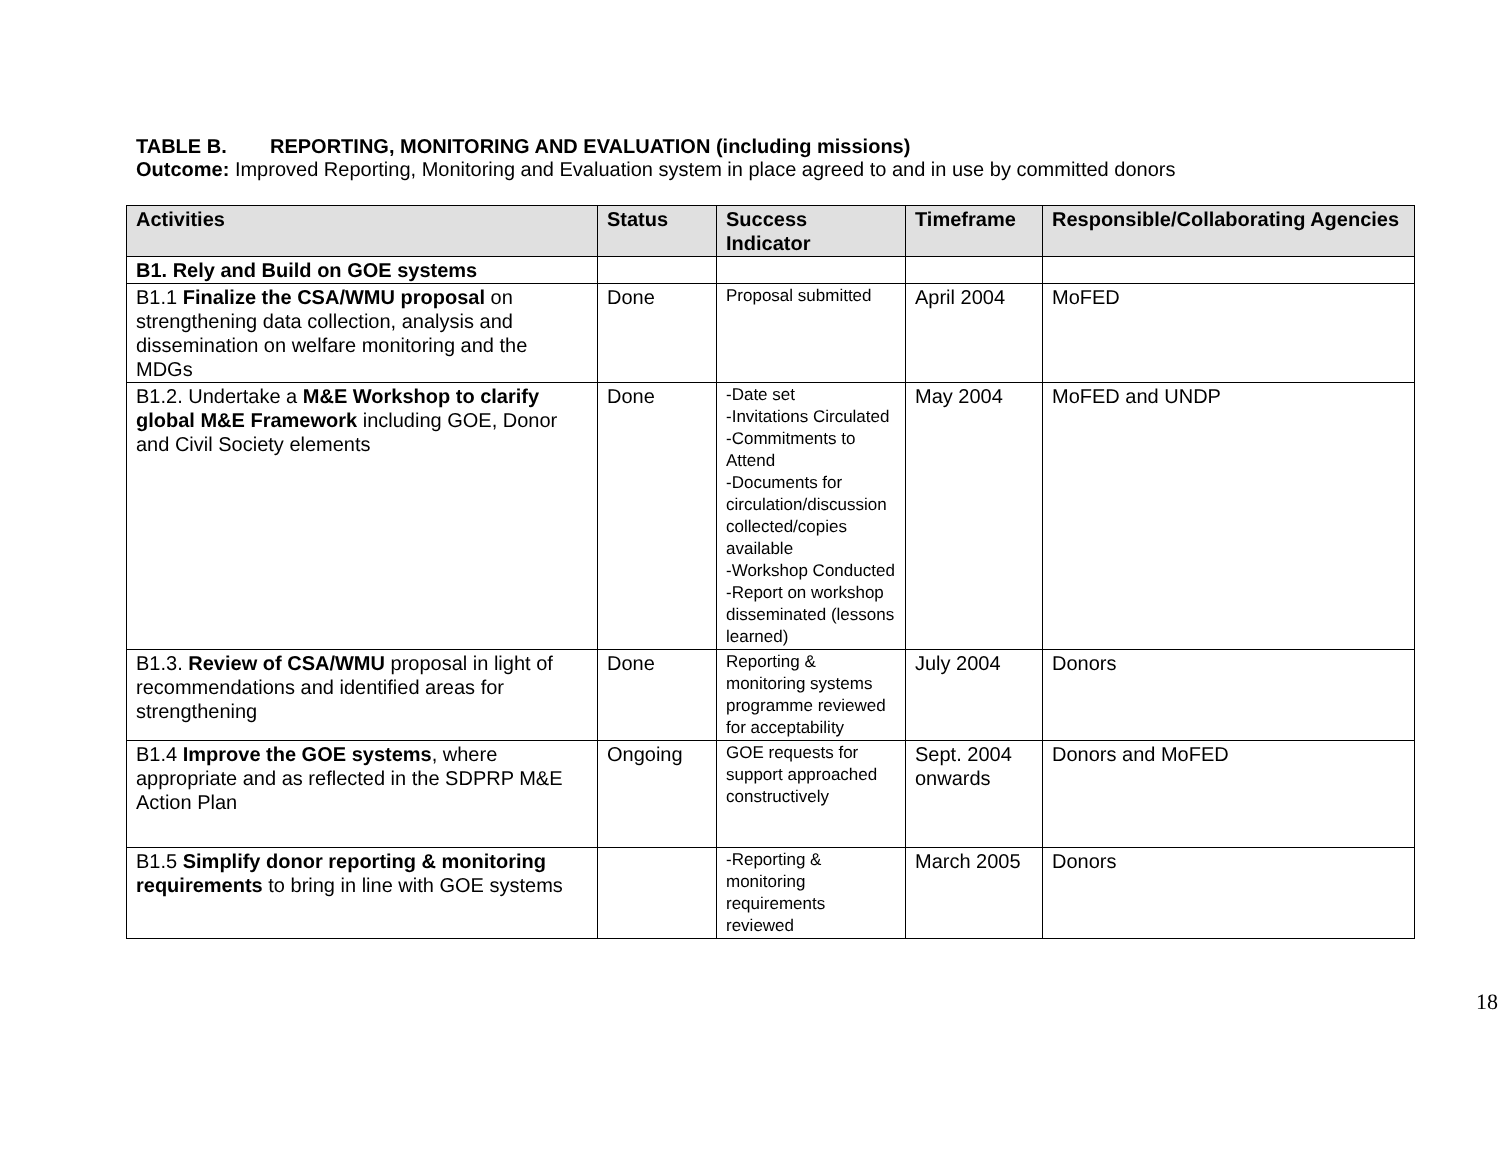TABLE B. REPORTING, MONITORING AND EVALUATION (including missions)
Outcome: Improved Reporting, Monitoring and Evaluation system in place agreed to and in use by committed donors
| Activities | Status | Success Indicator | Timeframe | Responsible/Collaborating Agencies |
| --- | --- | --- | --- | --- |
| B1. Rely and Build on GOE systems | | | | |
| B1.1 Finalize the CSA/WMU proposal on strengthening data collection, analysis and dissemination on welfare monitoring and the MDGs | Done | Proposal submitted | April 2004 | MoFED |
| B1.2. Undertake a M&E Workshop to clarify global M&E Framework including GOE, Donor and Civil Society elements | Done | -Date set -Invitations Circulated -Commitments to Attend -Documents for circulation/discussion collected/copies available -Workshop Conducted -Report on workshop disseminated (lessons learned) | May 2004 | MoFED and UNDP |
| B1.3. Review of CSA/WMU proposal in light of recommendations and identified areas for strengthening | Done | Reporting & monitoring systems programme reviewed for acceptability | July 2004 | Donors |
| B1.4 Improve the GOE systems , where appropriate and as reflected in the SDPRP M&E Action Plan | Ongoing | GOE requests for support approached constructively | Sept. 2004 onwards | Donors and MoFED |
| B1.5 Simplify donor reporting & monitoring requirements to bring in line with GOE systems | | -Reporting & monitoring requirements reviewed | March 2005 | Donors |
18